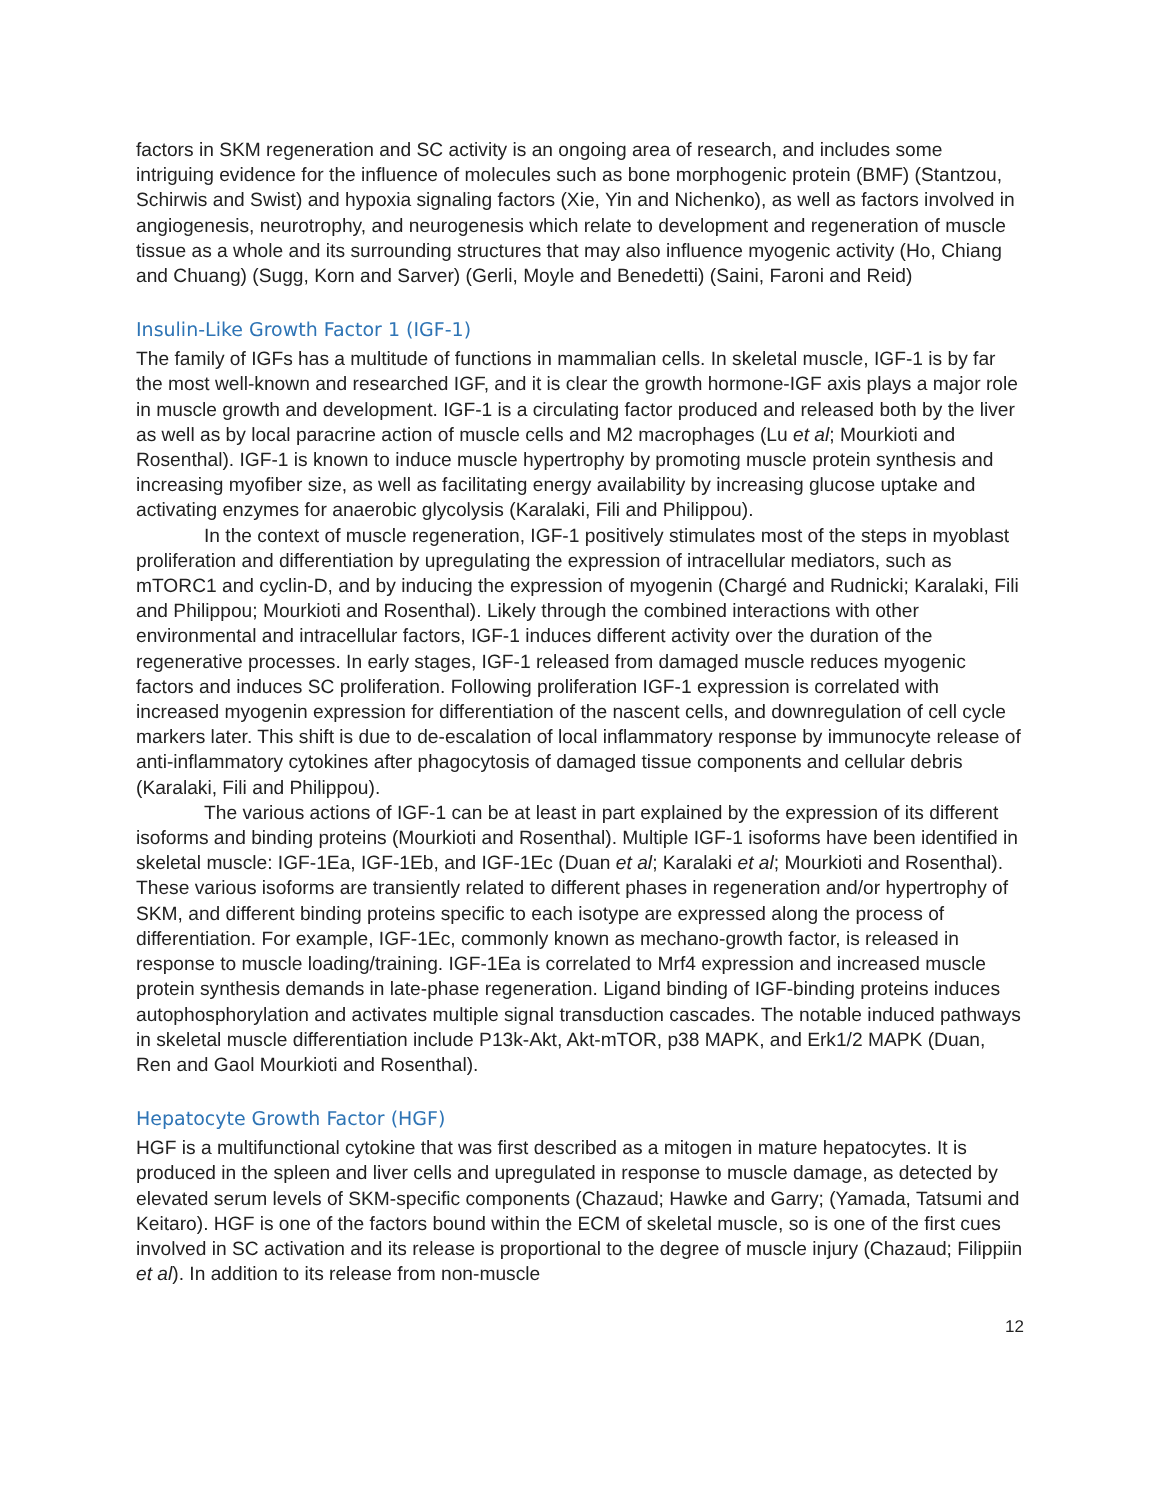factors in SKM regeneration and SC activity is an ongoing area of research, and includes some intriguing evidence for the influence of molecules such as bone morphogenic protein (BMF) (Stantzou, Schirwis and Swist) and hypoxia signaling factors (Xie, Yin and Nichenko), as well as factors involved in angiogenesis, neurotrophy, and neurogenesis which relate to development and regeneration of muscle tissue as a whole and its surrounding structures that may also influence myogenic activity (Ho, Chiang and Chuang) (Sugg, Korn and Sarver) (Gerli, Moyle and Benedetti) (Saini, Faroni and Reid)
Insulin-Like Growth Factor 1 (IGF-1)
The family of IGFs has a multitude of functions in mammalian cells. In skeletal muscle, IGF-1 is by far the most well-known and researched IGF, and it is clear the growth hormone-IGF axis plays a major role in muscle growth and development. IGF-1 is a circulating factor produced and released both by the liver as well as by local paracrine action of muscle cells and M2 macrophages (Lu et al; Mourkioti and Rosenthal). IGF-1 is known to induce muscle hypertrophy by promoting muscle protein synthesis and increasing myofiber size, as well as facilitating energy availability by increasing glucose uptake and activating enzymes for anaerobic glycolysis (Karalaki, Fili and Philippou).
In the context of muscle regeneration, IGF-1 positively stimulates most of the steps in myoblast proliferation and differentiation by upregulating the expression of intracellular mediators, such as mTORC1 and cyclin-D, and by inducing the expression of myogenin (Chargé and Rudnicki; Karalaki, Fili and Philippou; Mourkioti and Rosenthal). Likely through the combined interactions with other environmental and intracellular factors, IGF-1 induces different activity over the duration of the regenerative processes. In early stages, IGF-1 released from damaged muscle reduces myogenic factors and induces SC proliferation. Following proliferation IGF-1 expression is correlated with increased myogenin expression for differentiation of the nascent cells, and downregulation of cell cycle markers later. This shift is due to de-escalation of local inflammatory response by immunocyte release of anti-inflammatory cytokines after phagocytosis of damaged tissue components and cellular debris (Karalaki, Fili and Philippou).
The various actions of IGF-1 can be at least in part explained by the expression of its different isoforms and binding proteins (Mourkioti and Rosenthal). Multiple IGF-1 isoforms have been identified in skeletal muscle: IGF-1Ea, IGF-1Eb, and IGF-1Ec (Duan et al; Karalaki et al; Mourkioti and Rosenthal). These various isoforms are transiently related to different phases in regeneration and/or hypertrophy of SKM, and different binding proteins specific to each isotype are expressed along the process of differentiation. For example, IGF-1Ec, commonly known as mechano-growth factor, is released in response to muscle loading/training. IGF-1Ea is correlated to Mrf4 expression and increased muscle protein synthesis demands in late-phase regeneration. Ligand binding of IGF-binding proteins induces autophosphorylation and activates multiple signal transduction cascades. The notable induced pathways in skeletal muscle differentiation include P13k-Akt, Akt-mTOR, p38 MAPK, and Erk1/2 MAPK (Duan, Ren and Gaol Mourkioti and Rosenthal).
Hepatocyte Growth Factor (HGF)
HGF is a multifunctional cytokine that was first described as a mitogen in mature hepatocytes. It is produced in the spleen and liver cells and upregulated in response to muscle damage, as detected by elevated serum levels of SKM-specific components (Chazaud; Hawke and Garry; (Yamada, Tatsumi and Keitaro). HGF is one of the factors bound within the ECM of skeletal muscle, so is one of the first cues involved in SC activation and its release is proportional to the degree of muscle injury (Chazaud; Filippiin et al). In addition to its release from non-muscle
12